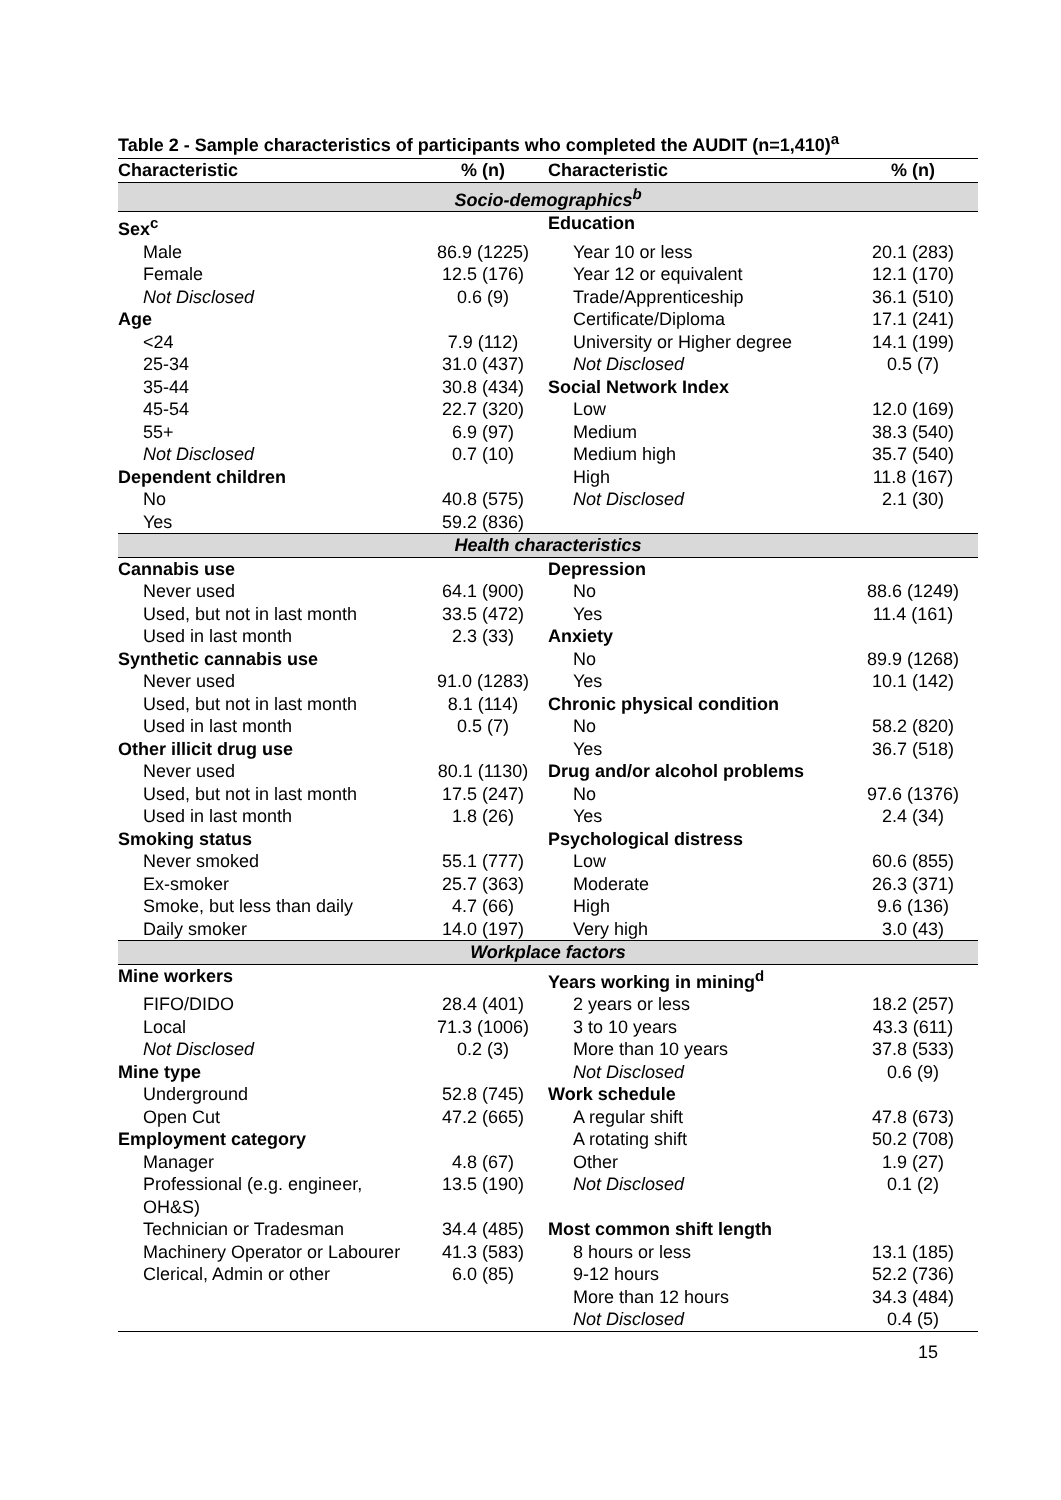Table 2 - Sample characteristics of participants who completed the AUDIT (n=1,410)<sup>a</sup>
| Characteristic | % (n) | Characteristic | % (n) |
| --- | --- | --- | --- |
| Socio-demographics<sup>b</sup> | | | |
| Sex<sup>c</sup> | | Education | |
| Male | 86.9 (1225) | Year 10 or less | 20.1 (283) |
| Female | 12.5 (176) | Year 12 or equivalent | 12.1 (170) |
| Not Disclosed | 0.6 (9) | Trade/Apprenticeship | 36.1 (510) |
| Age | | Certificate/Diploma | 17.1 (241) |
| <24 | 7.9 (112) | University or Higher degree | 14.1 (199) |
| 25-34 | 31.0 (437) | Not Disclosed | 0.5 (7) |
| 35-44 | 30.8 (434) | Social Network Index | |
| 45-54 | 22.7 (320) | Low | 12.0 (169) |
| 55+ | 6.9 (97) | Medium | 38.3 (540) |
| Not Disclosed | 0.7 (10) | Medium high | 35.7 (540) |
| Dependent children | | High | 11.8 (167) |
| No | 40.8 (575) | Not Disclosed | 2.1 (30) |
| Yes | 59.2 (836) | | |
| Health characteristics | | | |
| Cannabis use | | Depression | |
| Never used | 64.1 (900) | No | 88.6 (1249) |
| Used, but not in last month | 33.5 (472) | Yes | 11.4 (161) |
| Used in last month | 2.3 (33) | Anxiety | |
| Synthetic cannabis use | | No | 89.9 (1268) |
| Never used | 91.0 (1283) | Yes | 10.1 (142) |
| Used, but not in last month | 8.1 (114) | Chronic physical condition | |
| Used in last month | 0.5 (7) | No | 58.2 (820) |
| Other illicit drug use | | Yes | 36.7 (518) |
| Never used | 80.1 (1130) | Drug and/or alcohol problems | |
| Used, but not in last month | 17.5 (247) | No | 97.6 (1376) |
| Used in last month | 1.8 (26) | Yes | 2.4 (34) |
| Smoking status | | Psychological distress | |
| Never smoked | 55.1 (777) | Low | 60.6 (855) |
| Ex-smoker | 25.7 (363) | Moderate | 26.3 (371) |
| Smoke, but less than daily | 4.7 (66) | High | 9.6 (136) |
| Daily smoker | 14.0 (197) | Very high | 3.0 (43) |
| Workplace factors | | | |
| Mine workers | | Years working in mining<sup>d</sup> | |
| FIFO/DIDO | 28.4 (401) | 2 years or less | 18.2 (257) |
| Local | 71.3 (1006) | 3 to 10 years | 43.3 (611) |
| Not Disclosed | 0.2 (3) | More than 10 years | 37.8 (533) |
| Mine type | | Not Disclosed | 0.6 (9) |
| Underground | 52.8 (745) | Work schedule | |
| Open Cut | 47.2 (665) | A regular shift | 47.8 (673) |
| Employment category | | A rotating shift | 50.2 (708) |
| Manager | 4.8 (67) | Other | 1.9 (27) |
| Professional (e.g. engineer, OH&S) | 13.5 (190) | Not Disclosed | 0.1 (2) |
| Technician or Tradesman | 34.4 (485) | Most common shift length | |
| Machinery Operator or Labourer | 41.3 (583) | 8 hours or less | 13.1 (185) |
| Clerical, Admin or other | 6.0 (85) | 9-12 hours | 52.2 (736) |
| | | More than 12 hours | 34.3 (484) |
| | | Not Disclosed | 0.4 (5) |
15